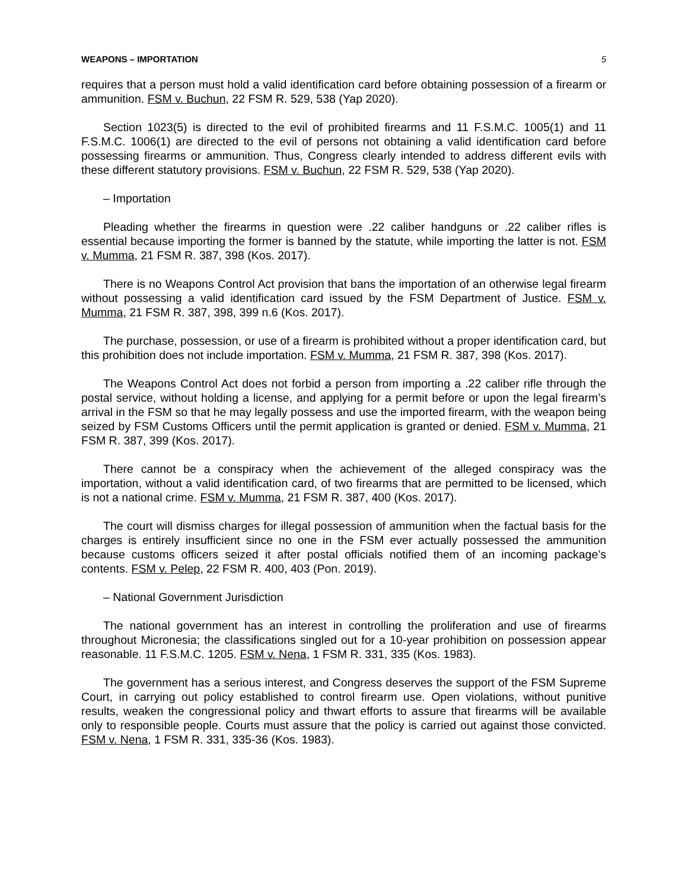WEAPONS – IMPORTATION 5
requires that a person must hold a valid identification card before obtaining possession of a firearm or ammunition. FSM v. Buchun, 22 FSM R. 529, 538 (Yap 2020).
Section 1023(5) is directed to the evil of prohibited firearms and 11 F.S.M.C. 1005(1) and 11 F.S.M.C. 1006(1) are directed to the evil of persons not obtaining a valid identification card before possessing firearms or ammunition. Thus, Congress clearly intended to address different evils with these different statutory provisions. FSM v. Buchun, 22 FSM R. 529, 538 (Yap 2020).
– Importation
Pleading whether the firearms in question were .22 caliber handguns or .22 caliber rifles is essential because importing the former is banned by the statute, while importing the latter is not. FSM v. Mumma, 21 FSM R. 387, 398 (Kos. 2017).
There is no Weapons Control Act provision that bans the importation of an otherwise legal firearm without possessing a valid identification card issued by the FSM Department of Justice. FSM v. Mumma, 21 FSM R. 387, 398, 399 n.6 (Kos. 2017).
The purchase, possession, or use of a firearm is prohibited without a proper identification card, but this prohibition does not include importation. FSM v. Mumma, 21 FSM R. 387, 398 (Kos. 2017).
The Weapons Control Act does not forbid a person from importing a .22 caliber rifle through the postal service, without holding a license, and applying for a permit before or upon the legal firearm’s arrival in the FSM so that he may legally possess and use the imported firearm, with the weapon being seized by FSM Customs Officers until the permit application is granted or denied. FSM v. Mumma, 21 FSM R. 387, 399 (Kos. 2017).
There cannot be a conspiracy when the achievement of the alleged conspiracy was the importation, without a valid identification card, of two firearms that are permitted to be licensed, which is not a national crime. FSM v. Mumma, 21 FSM R. 387, 400 (Kos. 2017).
The court will dismiss charges for illegal possession of ammunition when the factual basis for the charges is entirely insufficient since no one in the FSM ever actually possessed the ammunition because customs officers seized it after postal officials notified them of an incoming package’s contents. FSM v. Pelep, 22 FSM R. 400, 403 (Pon. 2019).
– National Government Jurisdiction
The national government has an interest in controlling the proliferation and use of firearms throughout Micronesia; the classifications singled out for a 10-year prohibition on possession appear reasonable. 11 F.S.M.C. 1205. FSM v. Nena, 1 FSM R. 331, 335 (Kos. 1983).
The government has a serious interest, and Congress deserves the support of the FSM Supreme Court, in carrying out policy established to control firearm use. Open violations, without punitive results, weaken the congressional policy and thwart efforts to assure that firearms will be available only to responsible people. Courts must assure that the policy is carried out against those convicted. FSM v. Nena, 1 FSM R. 331, 335-36 (Kos. 1983).